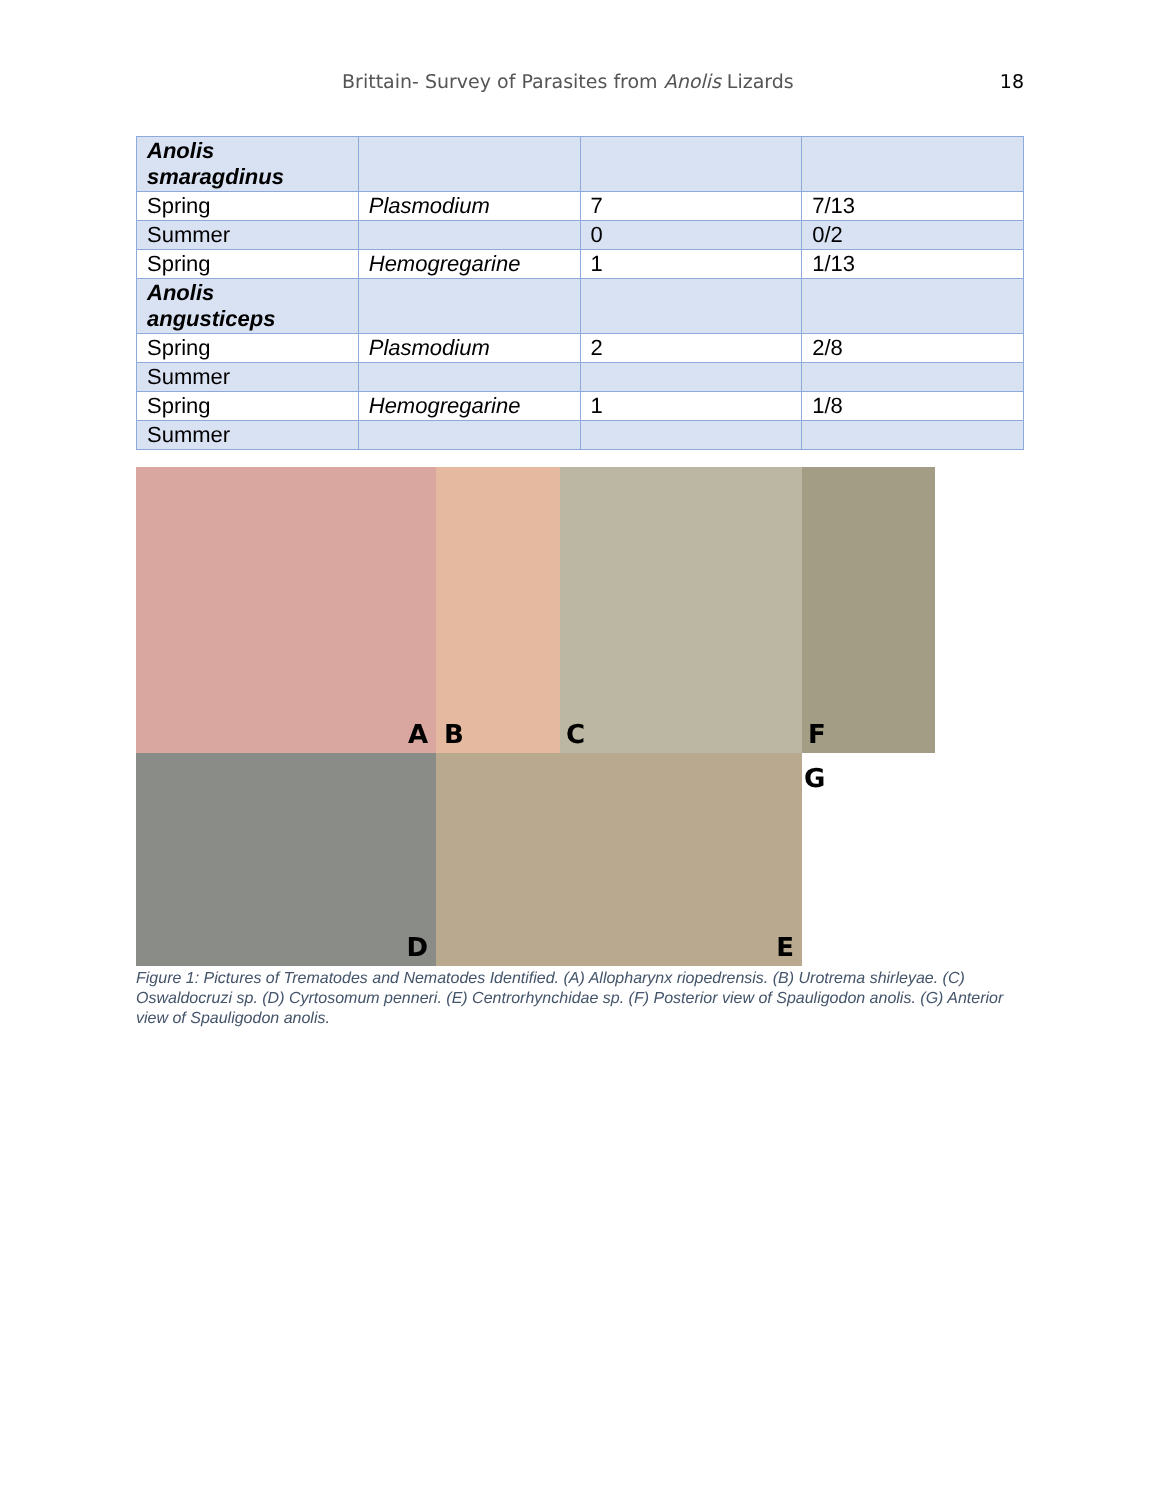Brittain- Survey of Parasites from Anolis Lizards
18
| Anolis smaragdinus | | | |
| Spring | Plasmodium | 7 | 7/13 |
| Summer | | 0 | 0/2 |
| Spring | Hemogregarine | 1 | 1/13 |
| Anolis angusticeps | | | |
| Spring | Plasmodium | 2 | 2/8 |
| Summer | | | |
| Spring | Hemogregarine | 1 | 1/8 |
| Summer | | | |
A
B
C
F
D
E
G
Figure 1: Pictures of Trematodes and Nematodes Identified. (A) Allopharynx riopedrensis. (B) Urotrema shirleyae. (C) Oswaldocruzi sp. (D) Cyrtosomum penneri. (E) Centrorhynchidae sp. (F) Posterior view of Spauligodon anolis. (G) Anterior view of Spauligodon anolis.